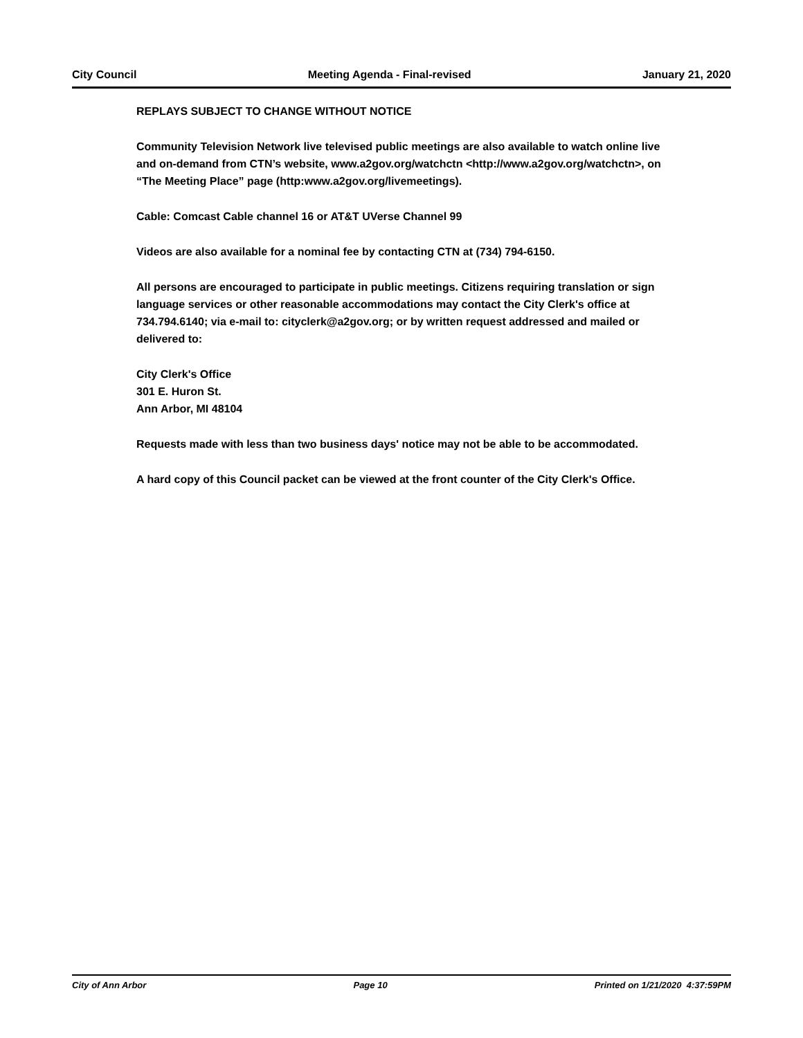City Council Meeting Agenda - Final-revised January 21, 2020
REPLAYS SUBJECT TO CHANGE WITHOUT NOTICE
Community Television Network live televised public meetings are also available to watch online live and on-demand from CTN’s website, www.a2gov.org/watchctn <http://www.a2gov.org/watchctn>, on “The Meeting Place” page (http:www.a2gov.org/livemeetings).
Cable: Comcast Cable channel 16 or AT&T UVerse Channel 99
Videos are also available for a nominal fee by contacting CTN at (734) 794-6150.
All persons are encouraged to participate in public meetings. Citizens requiring translation or sign language services or other reasonable accommodations may contact the City Clerk's office at 734.794.6140; via e-mail to: cityclerk@a2gov.org; or by written request addressed and mailed or delivered to:
City Clerk's Office
301 E. Huron St.
Ann Arbor, MI 48104
Requests made with less than two business days' notice may not be able to be accommodated.
A hard copy of this Council packet can be viewed at the front counter of the City Clerk's Office.
City of Ann Arbor Page 10 Printed on 1/21/2020 4:37:59PM